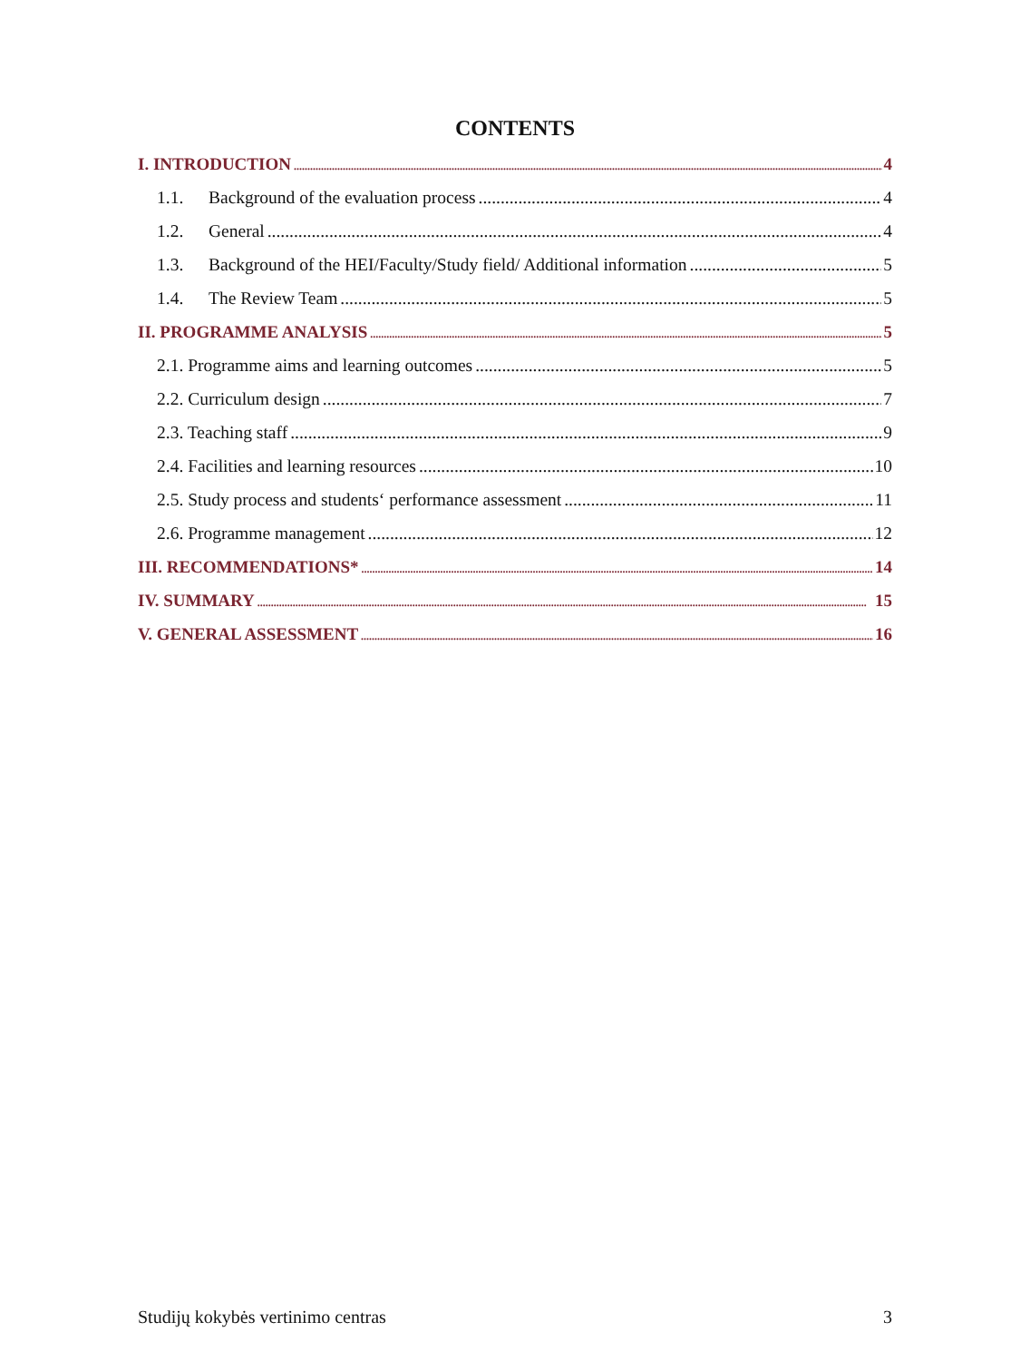CONTENTS
I. INTRODUCTION 4
1.1. Background of the evaluation process 4
1.2. General 4
1.3. Background of the HEI/Faculty/Study field/ Additional information 5
1.4. The Review Team 5
II. PROGRAMME ANALYSIS 5
2.1. Programme aims and learning outcomes 5
2.2. Curriculum design 7
2.3. Teaching staff 9
2.4. Facilities and learning resources 10
2.5. Study process and students‘ performance assessment 11
2.6. Programme management 12
III. RECOMMENDATIONS* 14
IV. SUMMARY 15
V. GENERAL ASSESSMENT 16
Studijų kokybės vertinimo centras 3